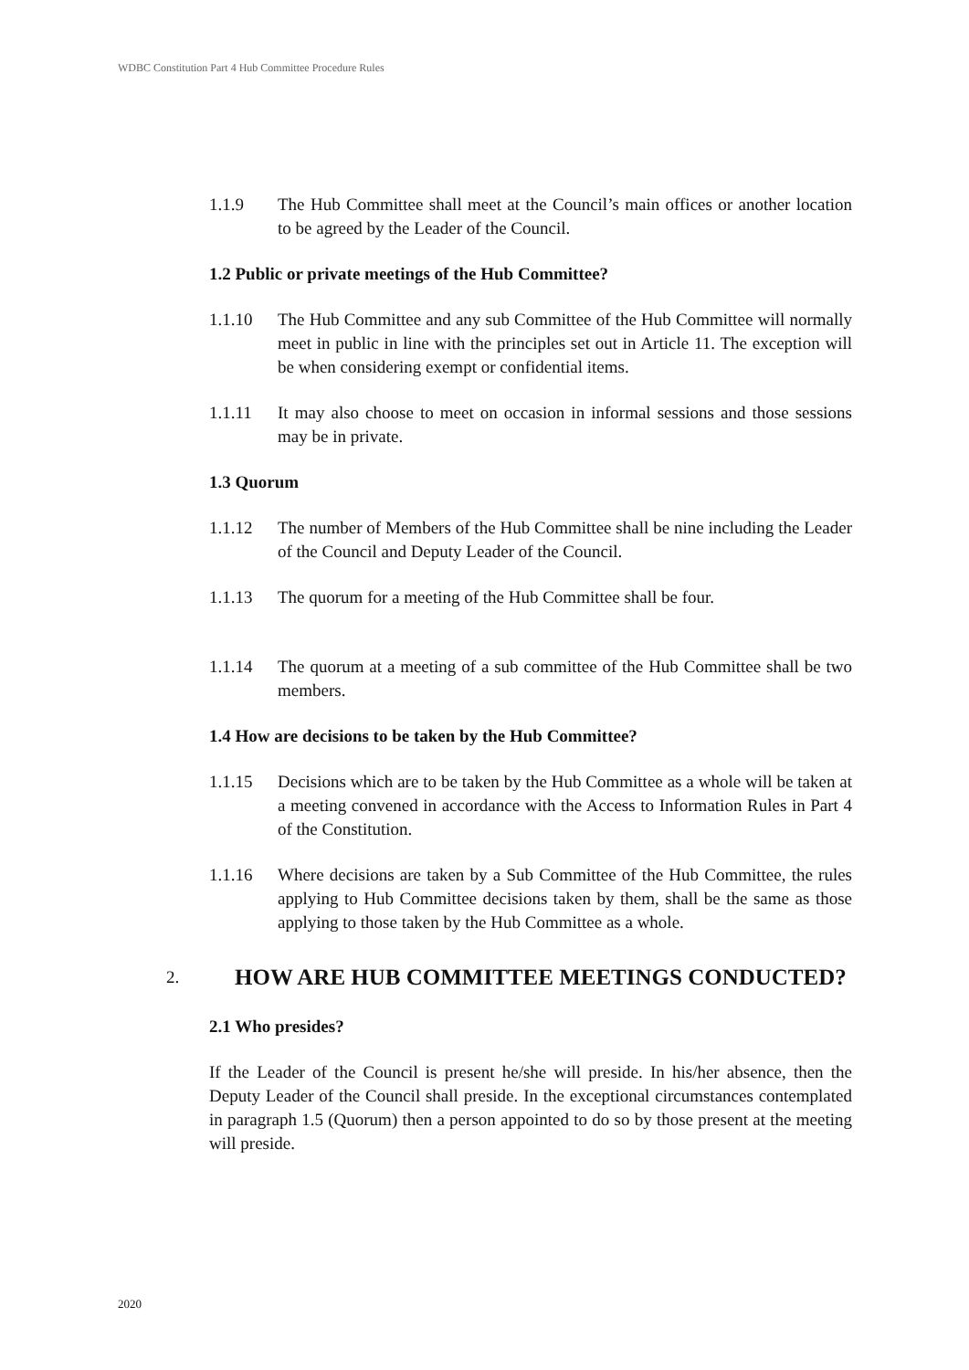WDBC Constitution Part 4 Hub Committee Procedure Rules
1.1.9 The Hub Committee shall meet at the Council’s main offices or another location to be agreed by the Leader of the Council.
1.2 Public or private meetings of the Hub Committee?
1.1.10 The Hub Committee and any sub Committee of the Hub Committee will normally meet in public in line with the principles set out in Article 11. The exception will be when considering exempt or confidential items.
1.1.11 It may also choose to meet on occasion in informal sessions and those sessions may be in private.
1.3 Quorum
1.1.12 The number of Members of the Hub Committee shall be nine including the Leader of the Council and Deputy Leader of the Council.
1.1.13 The quorum for a meeting of the Hub Committee shall be four.
1.1.14 The quorum at a meeting of a sub committee of the Hub Committee shall be two members.
1.4 How are decisions to be taken by the Hub Committee?
1.1.15 Decisions which are to be taken by the Hub Committee as a whole will be taken at a meeting convened in accordance with the Access to Information Rules in Part 4 of the Constitution.
1.1.16 Where decisions are taken by a Sub Committee of the Hub Committee, the rules applying to Hub Committee decisions taken by them, shall be the same as those applying to those taken by the Hub Committee as a whole.
2. HOW ARE HUB COMMITTEE MEETINGS CONDUCTED?
2.1 Who presides?
If the Leader of the Council is present he/she will preside. In his/her absence, then the Deputy Leader of the Council shall preside. In the exceptional circumstances contemplated in paragraph 1.5 (Quorum) then a person appointed to do so by those present at the meeting will preside.
2020